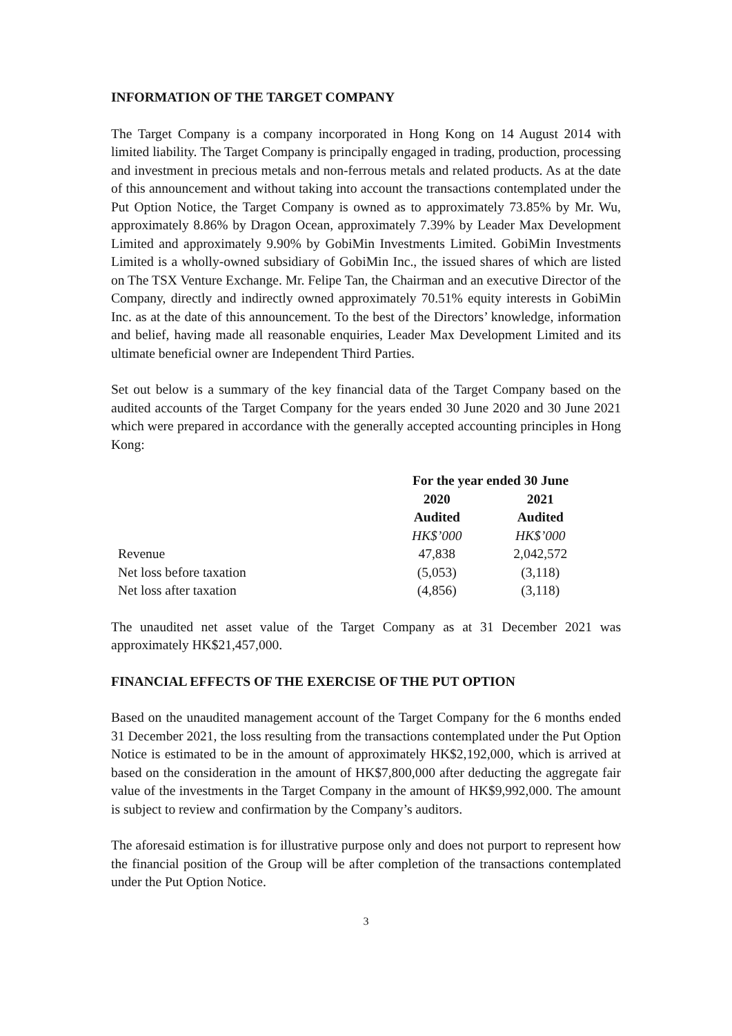INFORMATION OF THE TARGET COMPANY
The Target Company is a company incorporated in Hong Kong on 14 August 2014 with limited liability. The Target Company is principally engaged in trading, production, processing and investment in precious metals and non-ferrous metals and related products. As at the date of this announcement and without taking into account the transactions contemplated under the Put Option Notice, the Target Company is owned as to approximately 73.85% by Mr. Wu, approximately 8.86% by Dragon Ocean, approximately 7.39% by Leader Max Development Limited and approximately 9.90% by GobiMin Investments Limited. GobiMin Investments Limited is a wholly-owned subsidiary of GobiMin Inc., the issued shares of which are listed on The TSX Venture Exchange. Mr. Felipe Tan, the Chairman and an executive Director of the Company, directly and indirectly owned approximately 70.51% equity interests in GobiMin Inc. as at the date of this announcement. To the best of the Directors’ knowledge, information and belief, having made all reasonable enquiries, Leader Max Development Limited and its ultimate beneficial owner are Independent Third Parties.
Set out below is a summary of the key financial data of the Target Company based on the audited accounts of the Target Company for the years ended 30 June 2020 and 30 June 2021 which were prepared in accordance with the generally accepted accounting principles in Hong Kong:
| | For the year ended 30 June | |
| --- | --- | --- |
| | 2020 | 2021 |
| | Audited | Audited |
| | HK$’000 | HK$’000 |
| Revenue | 47,838 | 2,042,572 |
| Net loss before taxation | (5,053) | (3,118) |
| Net loss after taxation | (4,856) | (3,118) |
The unaudited net asset value of the Target Company as at 31 December 2021 was approximately HK$21,457,000.
FINANCIAL EFFECTS OF THE EXERCISE OF THE PUT OPTION
Based on the unaudited management account of the Target Company for the 6 months ended 31 December 2021, the loss resulting from the transactions contemplated under the Put Option Notice is estimated to be in the amount of approximately HK$2,192,000, which is arrived at based on the consideration in the amount of HK$7,800,000 after deducting the aggregate fair value of the investments in the Target Company in the amount of HK$9,992,000. The amount is subject to review and confirmation by the Company’s auditors.
The aforesaid estimation is for illustrative purpose only and does not purport to represent how the financial position of the Group will be after completion of the transactions contemplated under the Put Option Notice.
3